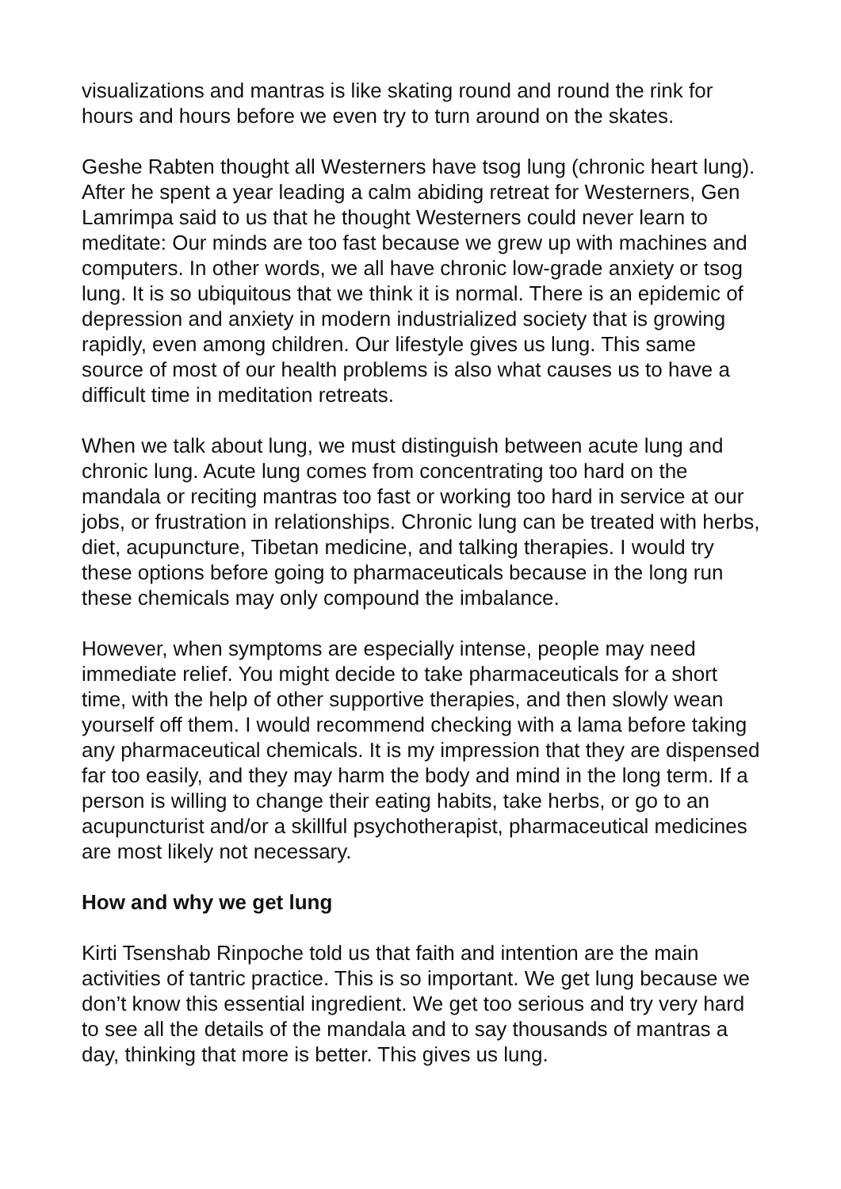visualizations and mantras is like skating round and round the rink for hours and hours before we even try to turn around on the skates.
Geshe Rabten thought all Westerners have tsog lung (chronic heart lung). After he spent a year leading a calm abiding retreat for Westerners, Gen Lamrimpa said to us that he thought Westerners could never learn to meditate: Our minds are too fast because we grew up with machines and computers. In other words, we all have chronic low-grade anxiety or tsog lung. It is so ubiquitous that we think it is normal. There is an epidemic of depression and anxiety in modern industrialized society that is growing rapidly, even among children. Our lifestyle gives us lung. This same source of most of our health problems is also what causes us to have a difficult time in meditation retreats.
When we talk about lung, we must distinguish between acute lung and chronic lung. Acute lung comes from concentrating too hard on the mandala or reciting mantras too fast or working too hard in service at our jobs, or frustration in relationships. Chronic lung can be treated with herbs, diet, acupuncture, Tibetan medicine, and talking therapies. I would try these options before going to pharmaceuticals because in the long run these chemicals may only compound the imbalance.
However, when symptoms are especially intense, people may need immediate relief. You might decide to take pharmaceuticals for a short time, with the help of other supportive therapies, and then slowly wean yourself off them. I would recommend checking with a lama before taking any pharmaceutical chemicals. It is my impression that they are dispensed far too easily, and they may harm the body and mind in the long term. If a person is willing to change their eating habits, take herbs, or go to an acupuncturist and/or a skillful psychotherapist, pharmaceutical medicines are most likely not necessary.
How and why we get lung
Kirti Tsenshab Rinpoche told us that faith and intention are the main activities of tantric practice. This is so important. We get lung because we don’t know this essential ingredient. We get too serious and try very hard to see all the details of the mandala and to say thousands of mantras a day, thinking that more is better. This gives us lung.